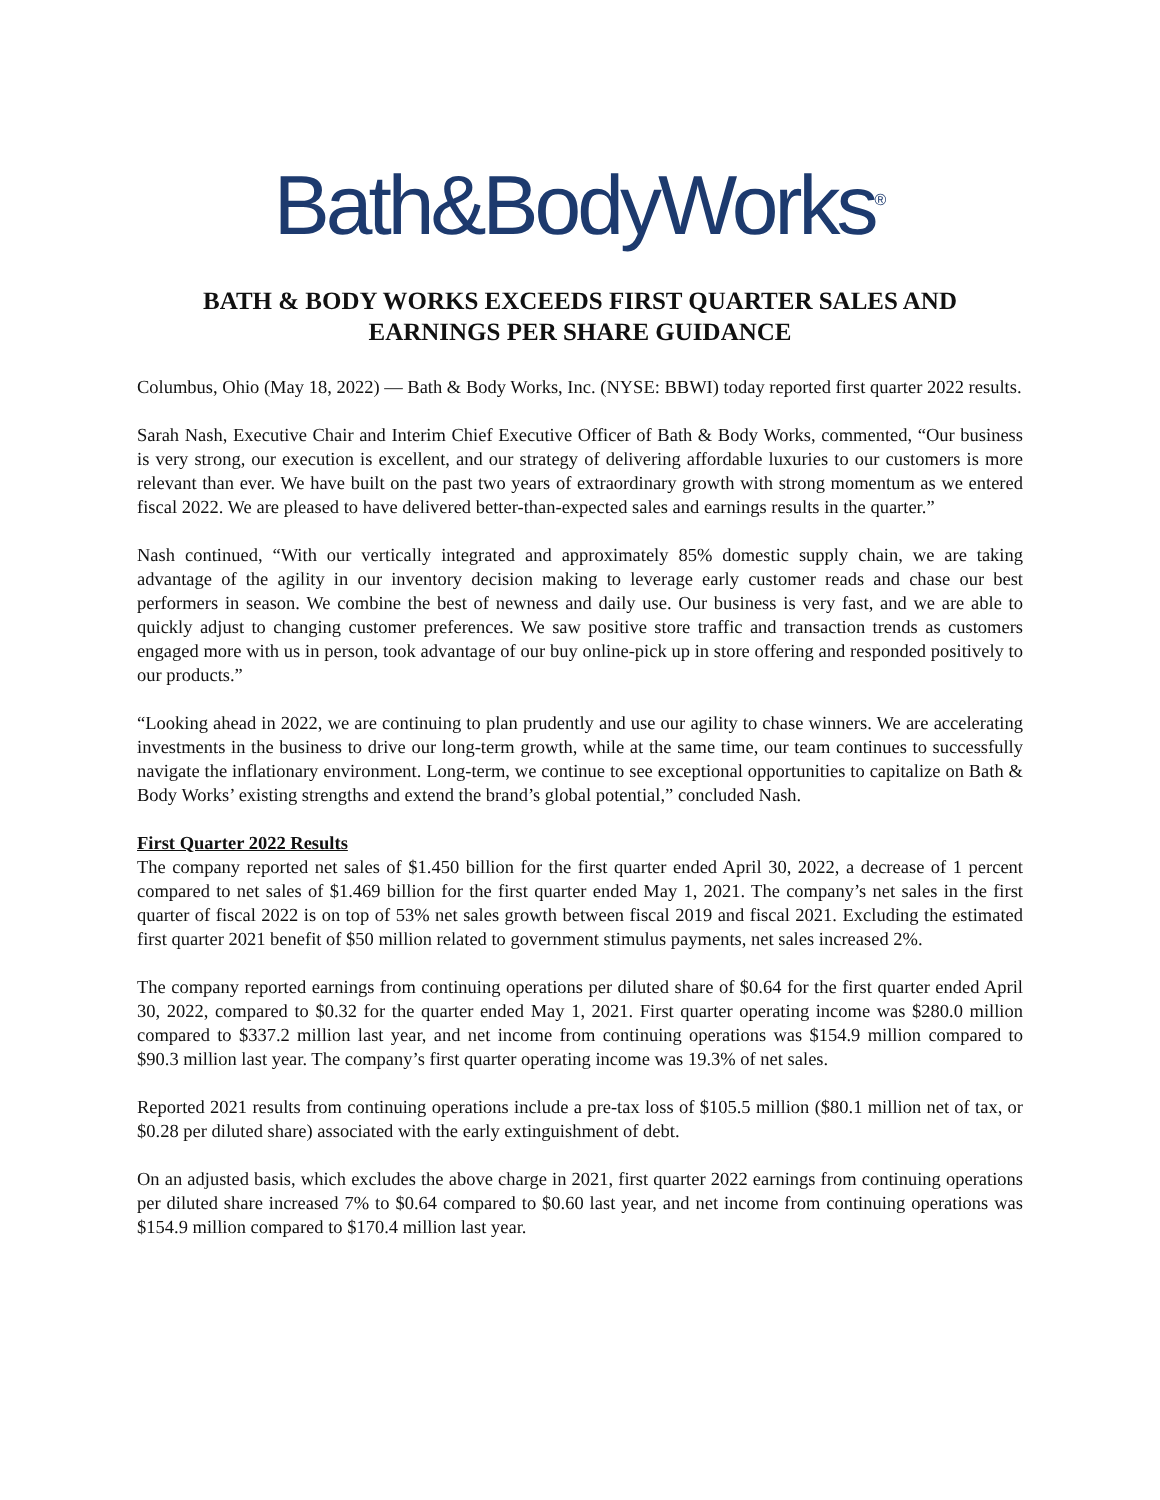Bath&BodyWorks<sup>®</sup>
BATH & BODY WORKS EXCEEDS FIRST QUARTER SALES AND
EARNINGS PER SHARE GUIDANCE
Columbus, Ohio (May 18, 2022) — Bath & Body Works, Inc. (NYSE: BBWI) today reported first quarter 2022 results.
Sarah Nash, Executive Chair and Interim Chief Executive Officer of Bath & Body Works, commented, “Our business is very strong, our execution is excellent, and our strategy of delivering affordable luxuries to our customers is more relevant than ever. We have built on the past two years of extraordinary growth with strong momentum as we entered fiscal 2022. We are pleased to have delivered better-than-expected sales and earnings results in the quarter.”
Nash continued, “With our vertically integrated and approximately 85% domestic supply chain, we are taking advantage of the agility in our inventory decision making to leverage early customer reads and chase our best performers in season. We combine the best of newness and daily use. Our business is very fast, and we are able to quickly adjust to changing customer preferences. We saw positive store traffic and transaction trends as customers engaged more with us in person, took advantage of our buy online-pick up in store offering and responded positively to our products.”
“Looking ahead in 2022, we are continuing to plan prudently and use our agility to chase winners. We are accelerating investments in the business to drive our long-term growth, while at the same time, our team continues to successfully navigate the inflationary environment. Long-term, we continue to see exceptional opportunities to capitalize on Bath & Body Works’ existing strengths and extend the brand’s global potential,” concluded Nash.
First Quarter 2022 Results
The company reported net sales of $1.450 billion for the first quarter ended April 30, 2022, a decrease of 1 percent compared to net sales of $1.469 billion for the first quarter ended May 1, 2021. The company’s net sales in the first quarter of fiscal 2022 is on top of 53% net sales growth between fiscal 2019 and fiscal 2021. Excluding the estimated first quarter 2021 benefit of $50 million related to government stimulus payments, net sales increased 2%.
The company reported earnings from continuing operations per diluted share of $0.64 for the first quarter ended April 30, 2022, compared to $0.32 for the quarter ended May 1, 2021. First quarter operating income was $280.0 million compared to $337.2 million last year, and net income from continuing operations was $154.9 million compared to $90.3 million last year. The company’s first quarter operating income was 19.3% of net sales.
Reported 2021 results from continuing operations include a pre-tax loss of $105.5 million ($80.1 million net of tax, or $0.28 per diluted share) associated with the early extinguishment of debt.
On an adjusted basis, which excludes the above charge in 2021, first quarter 2022 earnings from continuing operations per diluted share increased 7% to $0.64 compared to $0.60 last year, and net income from continuing operations was $154.9 million compared to $170.4 million last year.